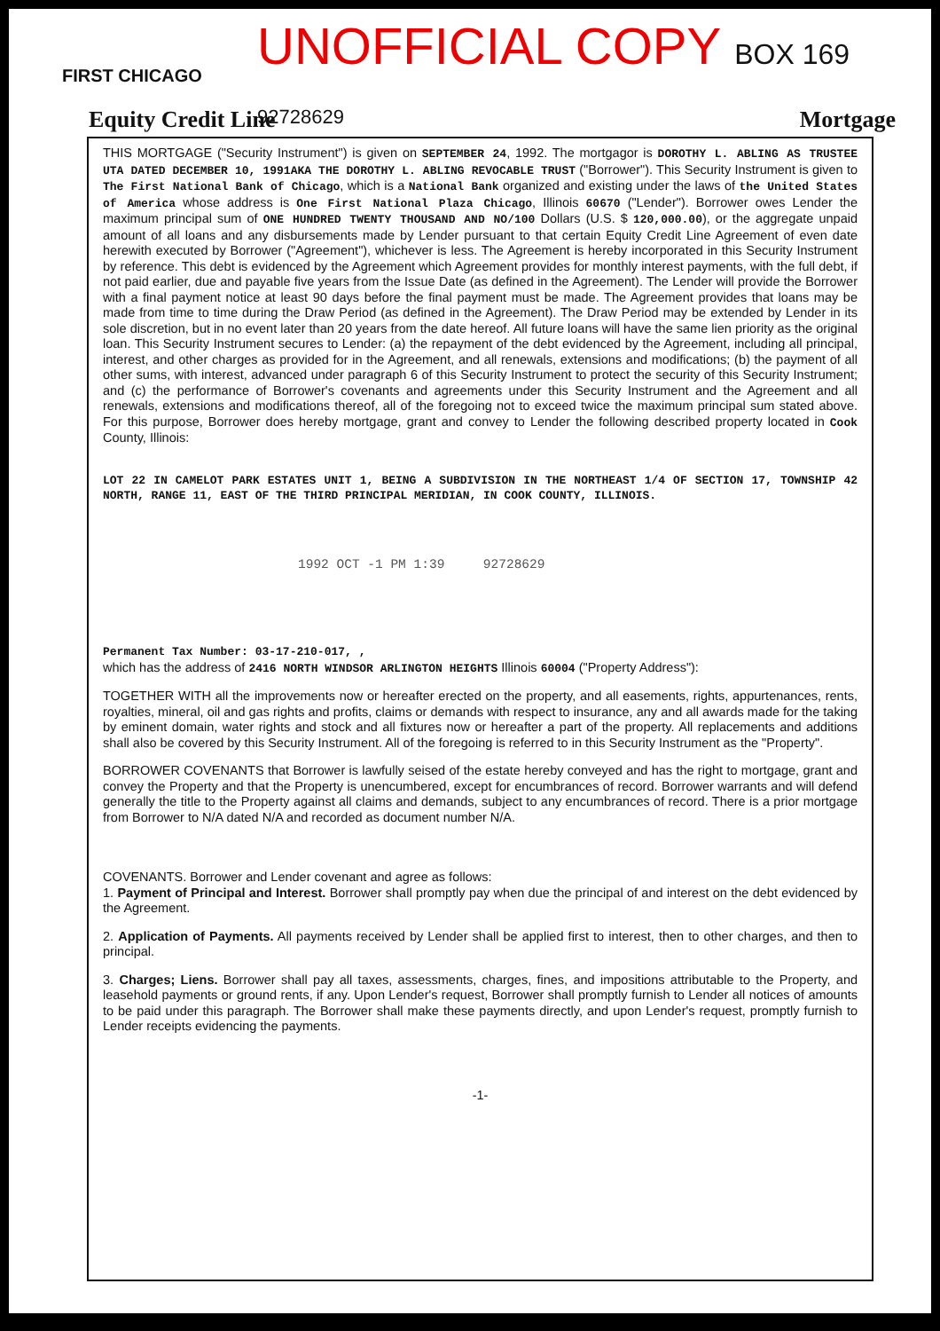FIRST CHICAGO
UNOFFICIAL COPY BOX 169 92728629
Equity Credit Line Mortgage
THIS MORTGAGE ("Security Instrument") is given on SEPTEMBER 24, 1992. The mortgagor is DOROTHY L. ABLING AS TRUSTEE UTA DATED DECEMBER 10, 1991AKA THE DOROTHY L. ABLING REVOCABLE TRUST ("Borrower"). This Security Instrument is given to The First National Bank of Chicago, which is a National Bank organized and existing under the laws of the United States of America whose address is One First National Plaza Chicago, Illinois 60670 ("Lender"). Borrower owes Lender the maximum principal sum of ONE HUNDRED TWENTY THOUSAND AND NO/100 Dollars (U.S. $ 120,000.00), or the aggregate unpaid amount of all loans and any disbursements made by Lender pursuant to that certain Equity Credit Line Agreement of even date herewith executed by Borrower ("Agreement"), whichever is less. The Agreement is hereby incorporated in this Security Instrument by reference. This debt is evidenced by the Agreement which Agreement provides for monthly interest payments, with the full debt, if not paid earlier, due and payable five years from the Issue Date (as defined in the Agreement). The Lender will provide the Borrower with a final payment notice at least 90 days before the final payment must be made. The Agreement provides that loans may be made from time to time during the Draw Period (as defined in the Agreement). The Draw Period may be extended by Lender in its sole discretion, but in no event later than 20 years from the date hereof. All future loans will have the same lien priority as the original loan. This Security Instrument secures to Lender: (a) the repayment of the debt evidenced by the Agreement, including all principal, interest, and other charges as provided for in the Agreement, and all renewals, extensions and modifications; (b) the payment of all other sums, with interest, advanced under paragraph 6 of this Security Instrument to protect the security of this Security Instrument; and (c) the performance of Borrower's covenants and agreements under this Security Instrument and the Agreement and all renewals, extensions and modifications thereof, all of the foregoing not to exceed twice the maximum principal sum stated above. For this purpose, Borrower does hereby mortgage, grant and convey to Lender the following described property located in Cook County, Illinois:
LOT 22 IN CAMELOT PARK ESTATES UNIT 1, BEING A SUBDIVISION IN THE NORTHEAST 1/4 OF SECTION 17, TOWNSHIP 42 NORTH, RANGE 11, EAST OF THE THIRD PRINCIPAL MERIDIAN, IN COOK COUNTY, ILLINOIS.
1992 OCT -1 PM 1:39 92728629
Permanent Tax Number: 03-17-210-017, ,
which has the address of 2416 NORTH WINDSOR ARLINGTON HEIGHTS Illinois 60004 ("Property Address"):
TOGETHER WITH all the improvements now or hereafter erected on the property, and all easements, rights, appurtenances, rents, royalties, mineral, oil and gas rights and profits, claims or demands with respect to insurance, any and all awards made for the taking by eminent domain, water rights and stock and all fixtures now or hereafter a part of the property. All replacements and additions shall also be covered by this Security Instrument. All of the foregoing is referred to in this Security Instrument as the "Property".
BORROWER COVENANTS that Borrower is lawfully seised of the estate hereby conveyed and has the right to mortgage, grant and convey the Property and that the Property is unencumbered, except for encumbrances of record. Borrower warrants and will defend generally the title to the Property against all claims and demands, subject to any encumbrances of record. There is a prior mortgage from Borrower to N/A dated N/A and recorded as document number N/A.
COVENANTS. Borrower and Lender covenant and agree as follows:
1. Payment of Principal and Interest. Borrower shall promptly pay when due the principal of and interest on the debt evidenced by the Agreement.
2. Application of Payments. All payments received by Lender shall be applied first to interest, then to other charges, and then to principal.
3. Charges; Liens. Borrower shall pay all taxes, assessments, charges, fines, and impositions attributable to the Property, and leasehold payments or ground rents, if any. Upon Lender's request, Borrower shall promptly furnish to Lender all notices of amounts to be paid under this paragraph. The Borrower shall make these payments directly, and upon Lender's request, promptly furnish to Lender receipts evidencing the payments.
-1-